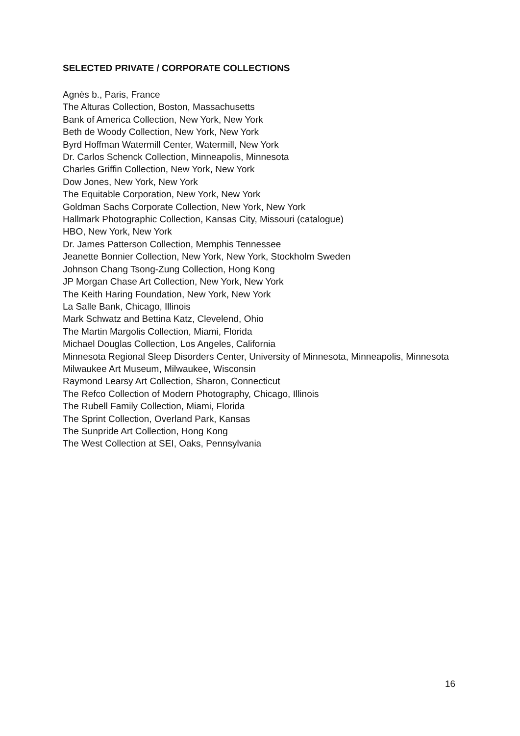SELECTED PRIVATE / CORPORATE COLLECTIONS
Agnès b., Paris, France
The Alturas Collection, Boston, Massachusetts
Bank of America Collection, New York, New York
Beth de Woody Collection, New York, New York
Byrd Hoffman Watermill Center, Watermill, New York
Dr. Carlos Schenck Collection, Minneapolis, Minnesota
Charles Griffin Collection, New York, New York
Dow Jones, New York, New York
The Equitable Corporation, New York, New York
Goldman Sachs Corporate Collection, New York, New York
Hallmark Photographic Collection, Kansas City, Missouri (catalogue)
HBO, New York, New York
Dr. James Patterson Collection, Memphis Tennessee
Jeanette Bonnier Collection, New York, New York, Stockholm Sweden
Johnson Chang Tsong-Zung Collection, Hong Kong
JP Morgan Chase Art Collection, New York, New York
The Keith Haring Foundation, New York, New York
La Salle Bank, Chicago, Illinois
Mark Schwatz and Bettina Katz, Clevelend, Ohio
The Martin Margolis Collection, Miami, Florida
Michael Douglas Collection, Los Angeles, California
Minnesota Regional Sleep Disorders Center, University of Minnesota, Minneapolis, Minnesota
Milwaukee Art Museum, Milwaukee, Wisconsin
Raymond Learsy Art Collection, Sharon, Connecticut
The Refco Collection of Modern Photography, Chicago, Illinois
The Rubell Family Collection, Miami, Florida
The Sprint Collection, Overland Park, Kansas
The Sunpride Art Collection, Hong Kong
The West Collection at SEI, Oaks, Pennsylvania
16